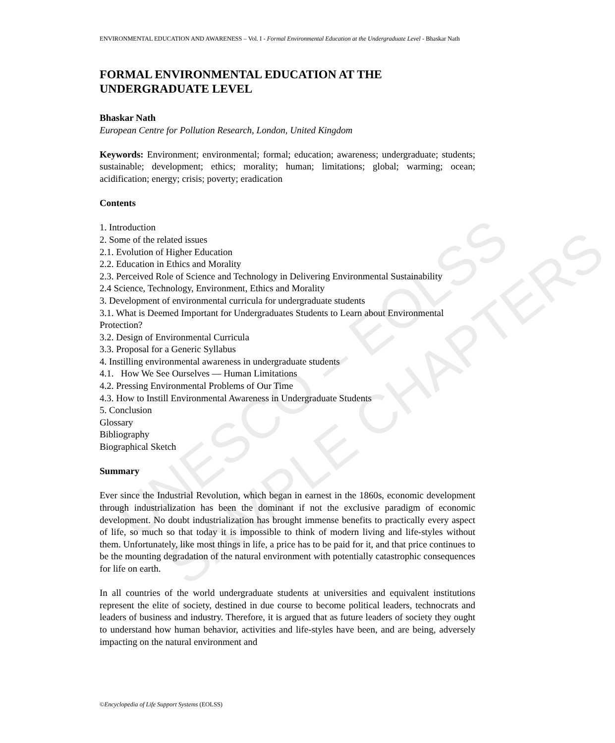UNESCO – EOLSS SAMPLE CHAPTERS
ENVIRONMENTAL EDUCATION AND AWARENESS – Vol. I - Formal Environmental Education at the Undergraduate Level - Bhaskar Nath
FORMAL ENVIRONMENTAL EDUCATION AT THE UNDERGRADUATE LEVEL
Bhaskar Nath
European Centre for Pollution Research, London, United Kingdom
Keywords: Environment; environmental; formal; education; awareness; undergraduate; students; sustainable; development; ethics; morality; human; limitations; global; warming; ocean; acidification; energy; crisis; poverty; eradication
Contents
1. Introduction
2. Some of the related issues
2.1. Evolution of Higher Education
2.2. Education in Ethics and Morality
2.3. Perceived Role of Science and Technology in Delivering Environmental Sustainability
2.4 Science, Technology, Environment, Ethics and Morality
3. Development of environmental curricula for undergraduate students
3.1. What is Deemed Important for Undergraduates Students to Learn about Environmental Protection?
3.2. Design of Environmental Curricula
3.3. Proposal for a Generic Syllabus
4. Instilling environmental awareness in undergraduate students
4.1. How We See Ourselves — Human Limitations
4.2. Pressing Environmental Problems of Our Time
4.3. How to Instill Environmental Awareness in Undergraduate Students
5. Conclusion
Glossary
Bibliography
Biographical Sketch
Summary
Ever since the Industrial Revolution, which began in earnest in the 1860s, economic development through industrialization has been the dominant if not the exclusive paradigm of economic development. No doubt industrialization has brought immense benefits to practically every aspect of life, so much so that today it is impossible to think of modern living and life-styles without them. Unfortunately, like most things in life, a price has to be paid for it, and that price continues to be the mounting degradation of the natural environment with potentially catastrophic consequences for life on earth.
In all countries of the world undergraduate students at universities and equivalent institutions represent the elite of society, destined in due course to become political leaders, technocrats and leaders of business and industry. Therefore, it is argued that as future leaders of society they ought to understand how human behavior, activities and life-styles have been, and are being, adversely impacting on the natural environment and
©Encyclopedia of Life Support Systems (EOLSS)